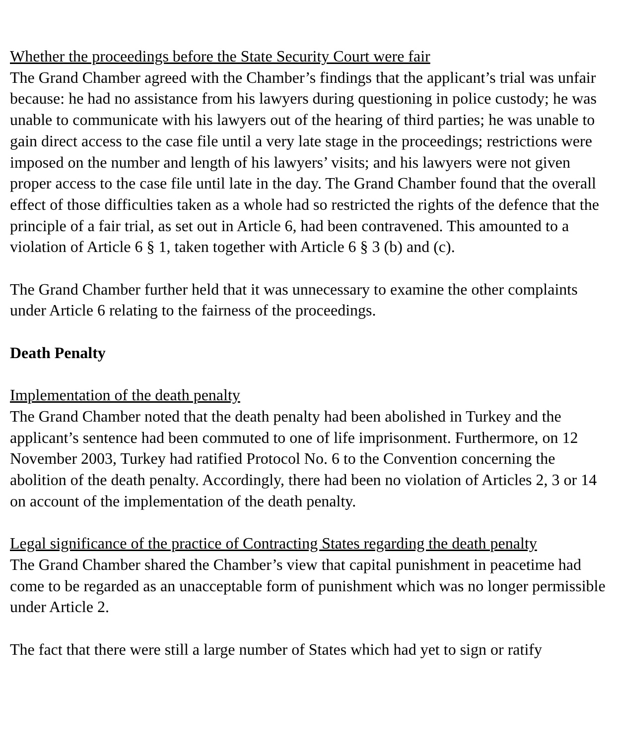Whether the proceedings before the State Security Court were fair
The Grand Chamber agreed with the Chamber’s findings that the applicant’s trial was unfair because: he had no assistance from his lawyers during questioning in police custody; he was unable to communicate with his lawyers out of the hearing of third parties; he was unable to gain direct access to the case file until a very late stage in the proceedings; restrictions were imposed on the number and length of his lawyers’ visits; and his lawyers were not given proper access to the case file until late in the day. The Grand Chamber found that the overall effect of those difficulties taken as a whole had so restricted the rights of the defence that the principle of a fair trial, as set out in Article 6, had been contravened. This amounted to a violation of Article 6 § 1, taken together with Article 6 § 3 (b) and (c).
The Grand Chamber further held that it was unnecessary to examine the other complaints under Article 6 relating to the fairness of the proceedings.
Death Penalty
Implementation of the death penalty
The Grand Chamber noted that the death penalty had been abolished in Turkey and the applicant’s sentence had been commuted to one of life imprisonment. Furthermore, on 12 November 2003, Turkey had ratified Protocol No. 6 to the Convention concerning the abolition of the death penalty. Accordingly, there had been no violation of Articles 2, 3 or 14 on account of the implementation of the death penalty.
Legal significance of the practice of Contracting States regarding the death penalty
The Grand Chamber shared the Chamber’s view that capital punishment in peacetime had come to be regarded as an unacceptable form of punishment which was no longer permissible under Article 2.
The fact that there were still a large number of States which had yet to sign or ratify